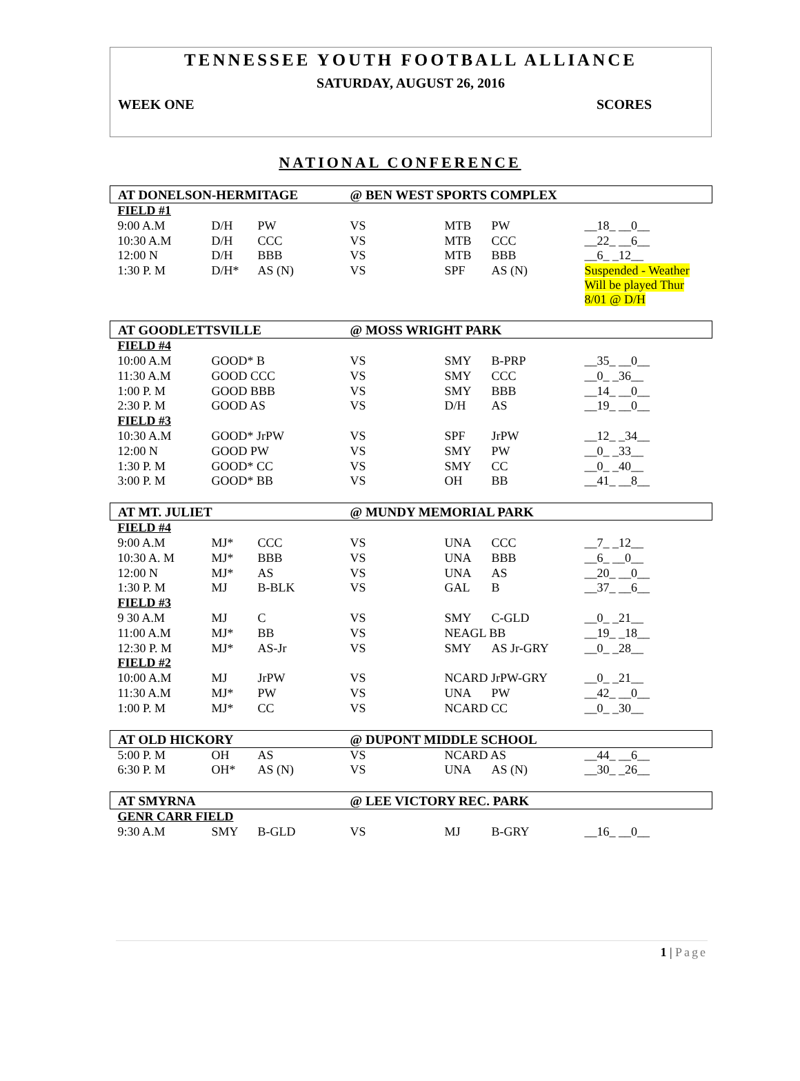TENNESSEE YOUTH FOOTBALL ALLIANCE
SATURDAY, AUGUST 26, 2016
WEEK ONE SCORES
NATIONAL CONFERENCE
| AT DONELSON-HERMITAGE | | | @ BEN WEST SPORTS COMPLEX | | | |
| FIELD #1 | | | | | | |
| 9:00 A.M | D/H | PW | VS | MTB | PW | __18_ __0__ |
| 10:30 A.M | D/H | CCC | VS | MTB | CCC | __22_ __6__ |
| 12:00 N | D/H | BBB | VS | MTB | BBB | __6_ _12__ |
| 1:30 P. M | D/H* | AS (N) | VS | SPF | AS (N) | Suspended - Weather Will be played Thur 8/01 @ D/H |
| AT GOODLETTSVILLE | | | @ MOSS WRIGHT PARK | | | |
| FIELD #4 | | | | | | |
| 10:00 A.M | GOOD* B | | VS | SMY | B-PRP | __35_ __0__ |
| 11:30 A.M | GOOD CCC | | VS | SMY | CCC | __0_ _36__ |
| 1:00 P. M | GOOD BBB | | VS | SMY | BBB | __14_ __0__ |
| 2:30 P. M | GOOD AS | | VS | D/H | AS | __19_ __0__ |
| FIELD #3 | | | | | | |
| 10:30 A.M | GOOD* JrPW | | VS | SPF | JrPW | __12_ _34__ |
| 12:00 N | GOOD PW | | VS | SMY | PW | __0_ _33__ |
| 1:30 P. M | GOOD* CC | | VS | SMY | CC | __0_ _40__ |
| 3:00 P. M | GOOD* BB | | VS | OH | BB | __41_ __8__ |
| AT MT. JULIET | | | @ MUNDY MEMORIAL PARK | | | |
| FIELD #4 | | | | | | |
| 9:00 A.M | MJ* | CCC | VS | UNA | CCC | __7_ _12__ |
| 10:30 A. M | MJ* | BBB | VS | UNA | BBB | __6_ __0__ |
| 12:00 N | MJ* | AS | VS | UNA | AS | __20_ __0__ |
| 1:30 P. M | MJ | B-BLK | VS | GAL | B | __37_ __6__ |
| FIELD #3 | | | | | | |
| 9 30 A.M | MJ | C | VS | SMY | C-GLD | __0_ _21__ |
| 11:00 A.M | MJ* | BB | VS | NEAGL BB | | __19_ _18__ |
| 12:30 P. M | MJ* | AS-Jr | VS | SMY | AS Jr-GRY | __0_ _28__ |
| FIELD #2 | | | | | | |
| 10:00 A.M | MJ | JrPW | VS | NCARD JrPW-GRY | | __0_ _21__ |
| 11:30 A.M | MJ* | PW | VS | UNA | PW | __42_ __0__ |
| 1:00 P. M | MJ* | CC | VS | NCARD CC | | __0_ _30__ |
| AT OLD HICKORY | | | @ DUPONT MIDDLE SCHOOL | | | |
| 5:00 P. M | OH | AS | VS | NCARD AS | | __44_ __6__ |
| 6:30 P. M | OH* | AS (N) | VS | UNA | AS (N) | __30_ _26__ |
| AT SMYRNA | | | @ LEE VICTORY REC. PARK | | | |
| GENR CARR FIELD | | | | | | |
| 9:30 A.M | SMY | B-GLD | VS | MJ | B-GRY | __16_ __0__ |
1 | Page